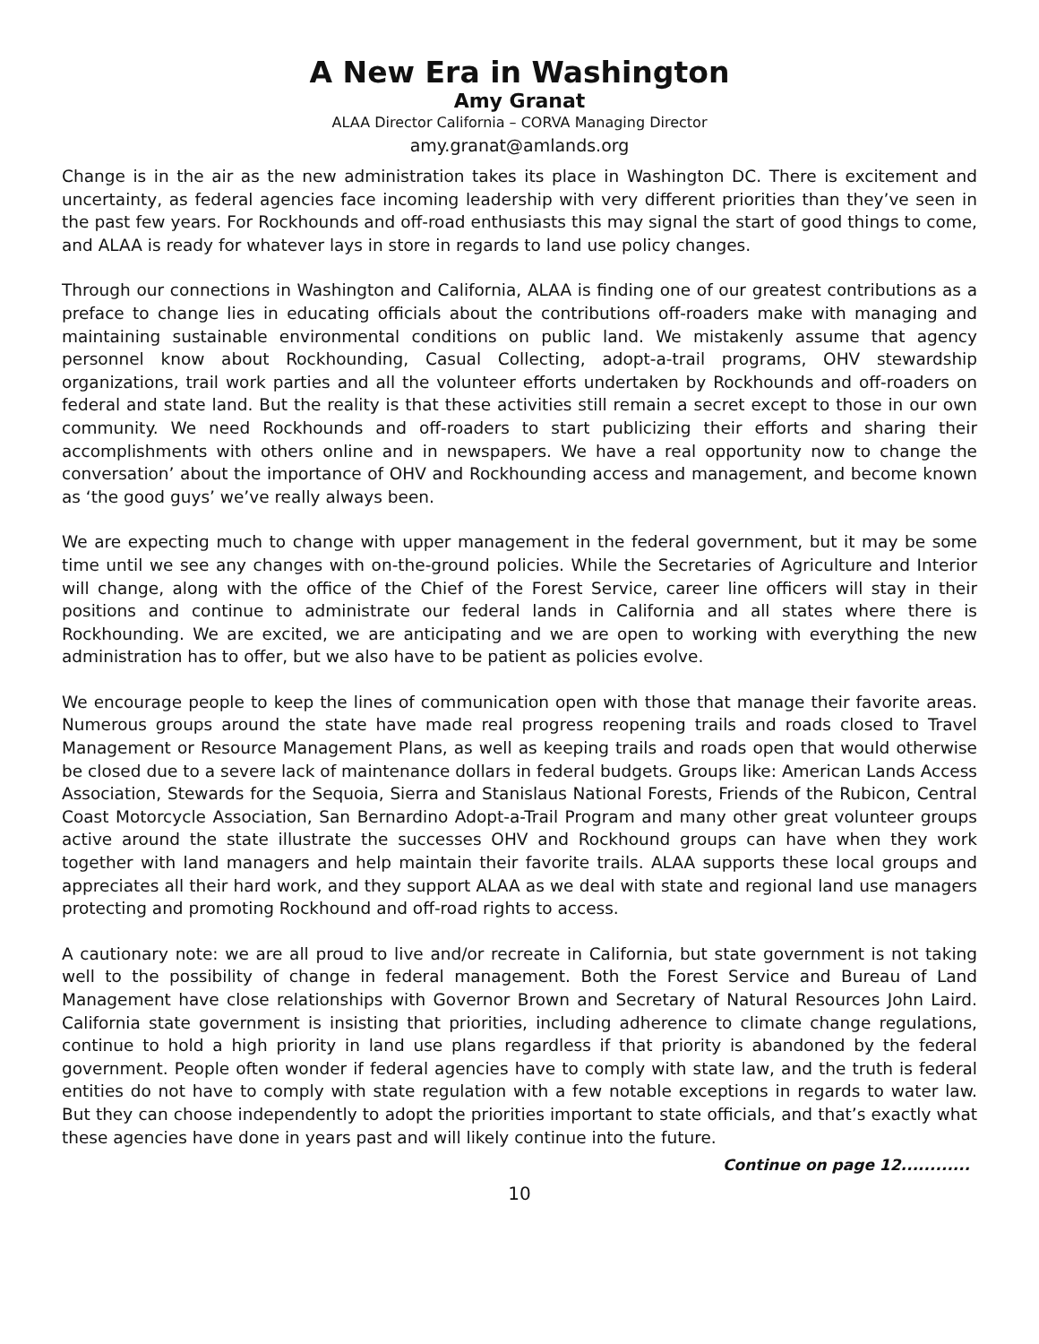A New Era in Washington
Amy Granat
ALAA Director California – CORVA Managing Director
amy.granat@amlands.org
Change is in the air as the new administration takes its place in Washington DC. There is excitement and uncertainty, as federal agencies face incoming leadership with very different priorities than they’ve seen in the past few years. For Rockhounds and off-road enthusiasts this may signal the start of good things to come, and ALAA is ready for whatever lays in store in regards to land use policy changes.
Through our connections in Washington and California, ALAA is finding one of our greatest contributions as a preface to change lies in educating officials about the contributions off-roaders make with managing and maintaining sustainable environmental conditions on public land. We mistakenly assume that agency personnel know about Rockhounding, Casual Collecting, adopt-a-trail programs, OHV stewardship organizations, trail work parties and all the volunteer efforts undertaken by Rockhounds and off-roaders on federal and state land. But the reality is that these activities still remain a secret except to those in our own community. We need Rockhounds and off-roaders to start publicizing their efforts and sharing their accomplishments with others online and in newspapers. We have a real opportunity now to change the conversation’ about the importance of OHV and Rockhounding access and management, and become known as ‘the good guys’ we’ve really always been.
We are expecting much to change with upper management in the federal government, but it may be some time until we see any changes with on-the-ground policies. While the Secretaries of Agriculture and Interior will change, along with the office of the Chief of the Forest Service, career line officers will stay in their positions and continue to administrate our federal lands in California and all states where there is Rockhounding. We are excited, we are anticipating and we are open to working with everything the new administration has to offer, but we also have to be patient as policies evolve.
We encourage people to keep the lines of communication open with those that manage their favorite areas. Numerous groups around the state have made real progress reopening trails and roads closed to Travel Management or Resource Management Plans, as well as keeping trails and roads open that would otherwise be closed due to a severe lack of maintenance dollars in federal budgets. Groups like: American Lands Access Association, Stewards for the Sequoia, Sierra and Stanislaus National Forests, Friends of the Rubicon, Central Coast Motorcycle Association, San Bernardino Adopt-a-Trail Program and many other great volunteer groups active around the state illustrate the successes OHV and Rockhound groups can have when they work together with land managers and help maintain their favorite trails. ALAA supports these local groups and appreciates all their hard work, and they support ALAA as we deal with state and regional land use managers protecting and promoting Rockhound and off-road rights to access.
A cautionary note: we are all proud to live and/or recreate in California, but state government is not taking well to the possibility of change in federal management. Both the Forest Service and Bureau of Land Management have close relationships with Governor Brown and Secretary of Natural Resources John Laird. California state government is insisting that priorities, including adherence to climate change regulations, continue to hold a high priority in land use plans regardless if that priority is abandoned by the federal government. People often wonder if federal agencies have to comply with state law, and the truth is federal entities do not have to comply with state regulation with a few notable exceptions in regards to water law. But they can choose independently to adopt the priorities important to state officials, and that’s exactly what these agencies have done in years past and will likely continue into the future.
Continue on page 12............
10